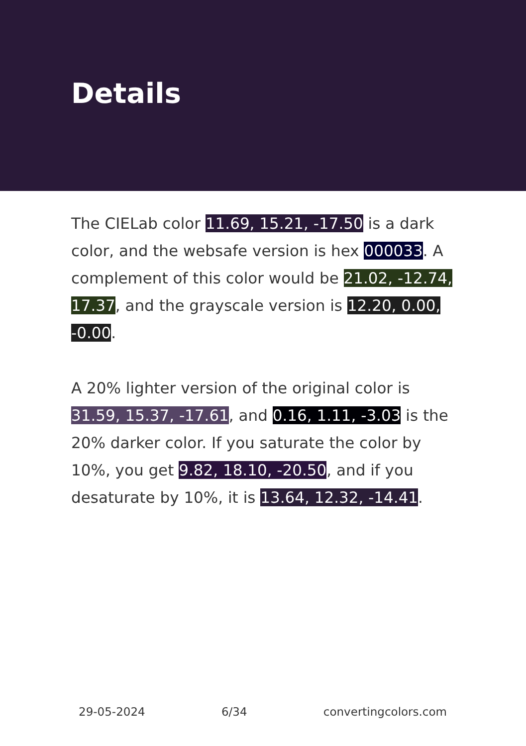Details
The CIELab color 11.69, 15.21, -17.50 is a dark color, and the websafe version is hex 000033. A complement of this color would be 21.02, -12.74, 17.37, and the grayscale version is 12.20, 0.00, -0.00.
A 20% lighter version of the original color is 31.59, 15.37, -17.61, and 0.16, 1.11, -3.03 is the 20% darker color. If you saturate the color by 10%, you get 9.82, 18.10, -20.50, and if you desaturate by 10%, it is 13.64, 12.32, -14.41.
29-05-2024 6/34 convertingcolors.com